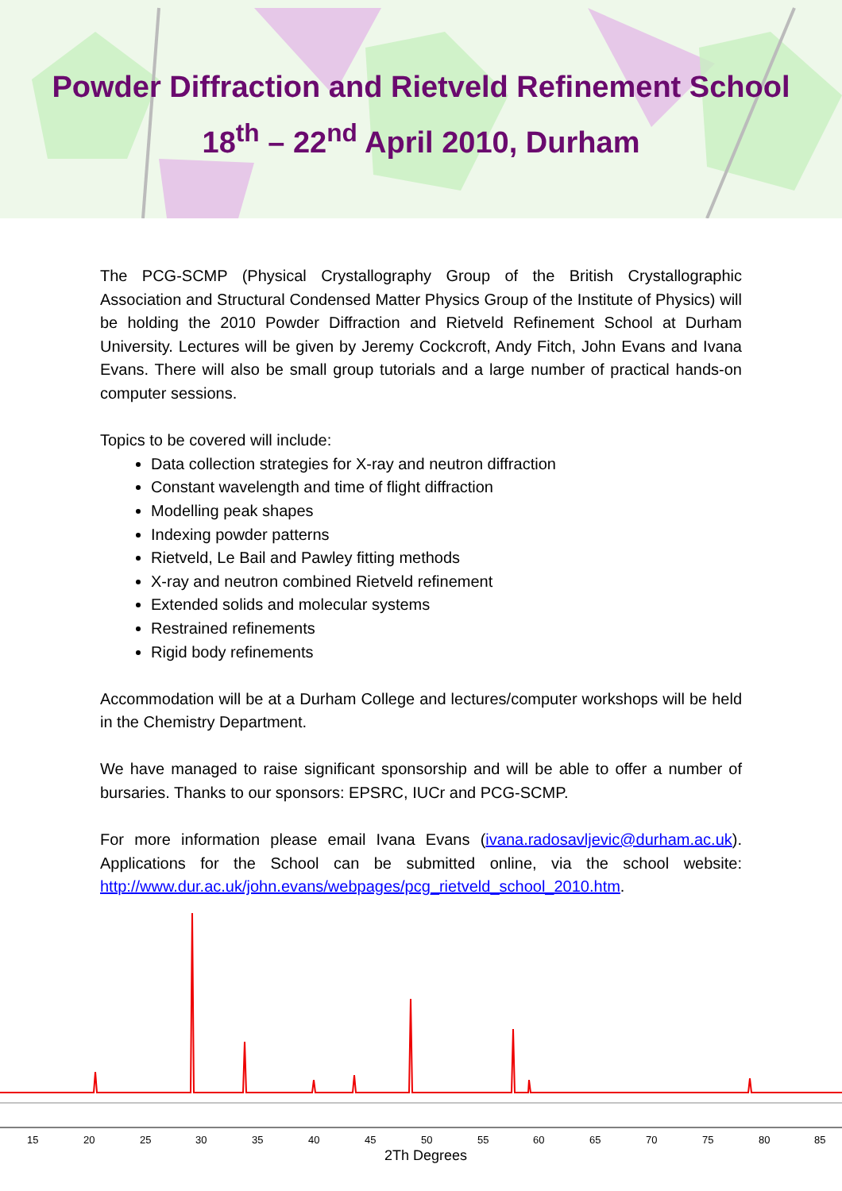Powder Diffraction and Rietveld Refinement School
18<sup>th</sup> – 22<sup>nd</sup> April 2010, Durham
The PCG-SCMP (Physical Crystallography Group of the British Crystallographic Association and Structural Condensed Matter Physics Group of the Institute of Physics) will be holding the 2010 Powder Diffraction and Rietveld Refinement School at Durham University. Lectures will be given by Jeremy Cockcroft, Andy Fitch, John Evans and Ivana Evans. There will also be small group tutorials and a large number of practical hands-on computer sessions.
Topics to be covered will include:
Data collection strategies for X-ray and neutron diffraction
Constant wavelength and time of flight diffraction
Modelling peak shapes
Indexing powder patterns
Rietveld, Le Bail and Pawley fitting methods
X-ray and neutron combined Rietveld refinement
Extended solids and molecular systems
Restrained refinements
Rigid body refinements
Accommodation will be at a Durham College and lectures/computer workshops will be held in the Chemistry Department.
We have managed to raise significant sponsorship and will be able to offer a number of bursaries. Thanks to our sponsors: EPSRC, IUCr and PCG-SCMP.
For more information please email Ivana Evans (ivana.radosavljevic@durham.ac.uk). Applications for the School can be submitted online, via the school website: http://www.dur.ac.uk/john.evans/webpages/pcg_rietveld_school_2010.htm.
15
20
25
30
35
40
45
50
55
60
65
70
75
80
85
2Th Degrees